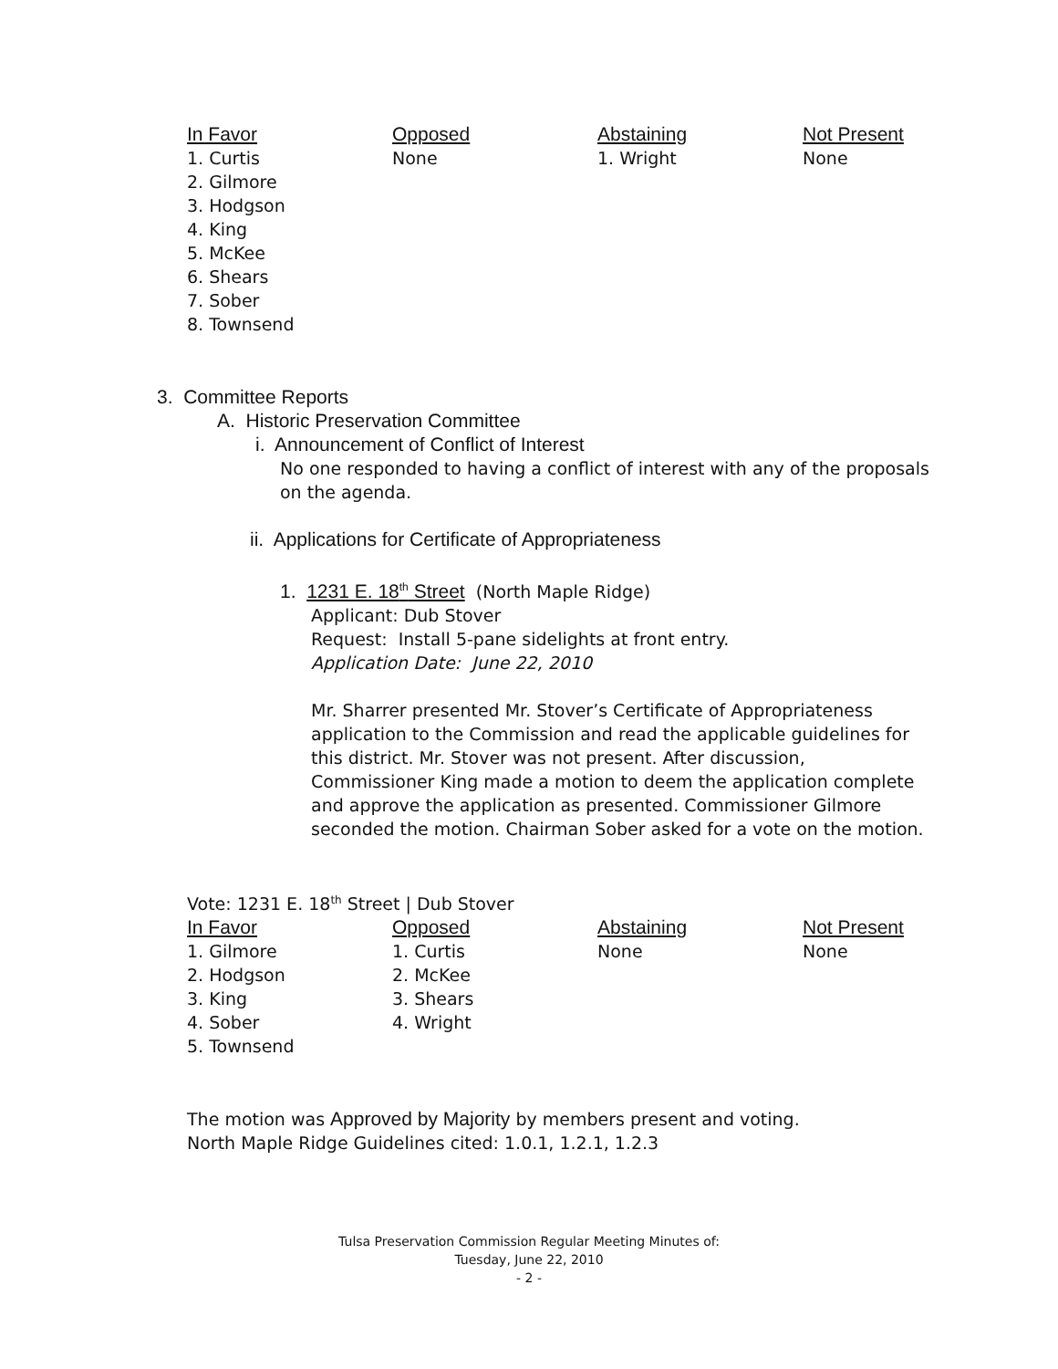| In Favor | Opposed | Abstaining | Not Present |
| --- | --- | --- | --- |
| 1. Curtis 2. Gilmore 3. Hodgson 4. King 5. McKee 6. Shears 7. Sober 8. Townsend | None | 1. Wright | None |
3. Committee Reports
A. Historic Preservation Committee
i. Announcement of Conflict of Interest
No one responded to having a conflict of interest with any of the proposals on the agenda.
ii. Applications for Certificate of Appropriateness
1. 1231 E. 18<sup>th</sup> Street (North Maple Ridge)
Applicant: Dub Stover
Request: Install 5-pane sidelights at front entry.
Application Date: June 22, 2010
Mr. Sharrer presented Mr. Stover’s Certificate of Appropriateness application to the Commission and read the applicable guidelines for this district. Mr. Stover was not present. After discussion, Commissioner King made a motion to deem the application complete and approve the application as presented. Commissioner Gilmore seconded the motion. Chairman Sober asked for a vote on the motion.
Vote: 1231 E. 18<sup>th</sup> Street | Dub Stover
| In Favor | Opposed | Abstaining | Not Present |
| --- | --- | --- | --- |
| 1. Gilmore 2. Hodgson 3. King 4. Sober 5. Townsend | 1. Curtis 2. McKee 3. Shears 4. Wright | None | None |
The motion was Approved by Majority by members present and voting.
North Maple Ridge Guidelines cited: 1.0.1, 1.2.1, 1.2.3
Tulsa Preservation Commission Regular Meeting Minutes of:
Tuesday, June 22, 2010
- 2 -